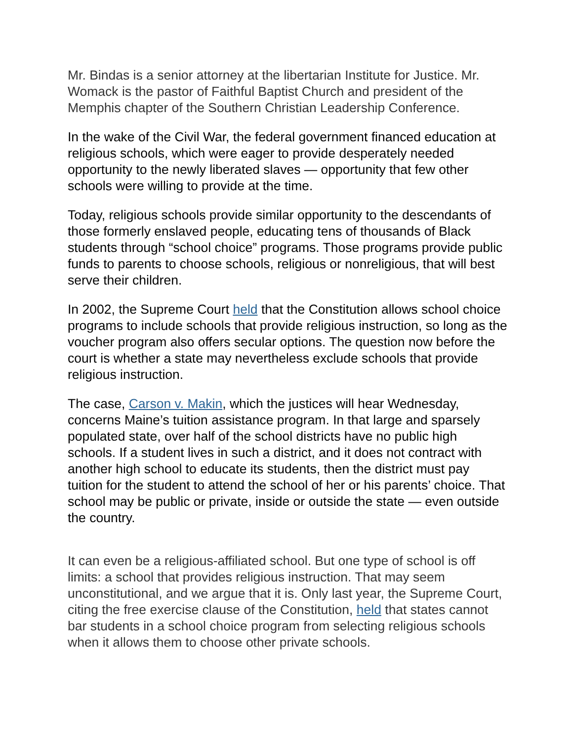Mr. Bindas is a senior attorney at the libertarian Institute for Justice. Mr. Womack is the pastor of Faithful Baptist Church and president of the Memphis chapter of the Southern Christian Leadership Conference.
In the wake of the Civil War, the federal government financed education at religious schools, which were eager to provide desperately needed opportunity to the newly liberated slaves — opportunity that few other schools were willing to provide at the time.
Today, religious schools provide similar opportunity to the descendants of those formerly enslaved people, educating tens of thousands of Black students through “school choice” programs. Those programs provide public funds to parents to choose schools, religious or nonreligious, that will best serve their children.
In 2002, the Supreme Court held that the Constitution allows school choice programs to include schools that provide religious instruction, so long as the voucher program also offers secular options. The question now before the court is whether a state may nevertheless exclude schools that provide religious instruction.
The case, Carson v. Makin, which the justices will hear Wednesday, concerns Maine’s tuition assistance program. In that large and sparsely populated state, over half of the school districts have no public high schools. If a student lives in such a district, and it does not contract with another high school to educate its students, then the district must pay tuition for the student to attend the school of her or his parents’ choice. That school may be public or private, inside or outside the state — even outside the country.
It can even be a religious-affiliated school. But one type of school is off limits: a school that provides religious instruction. That may seem unconstitutional, and we argue that it is. Only last year, the Supreme Court, citing the free exercise clause of the Constitution, held that states cannot bar students in a school choice program from selecting religious schools when it allows them to choose other private schools.